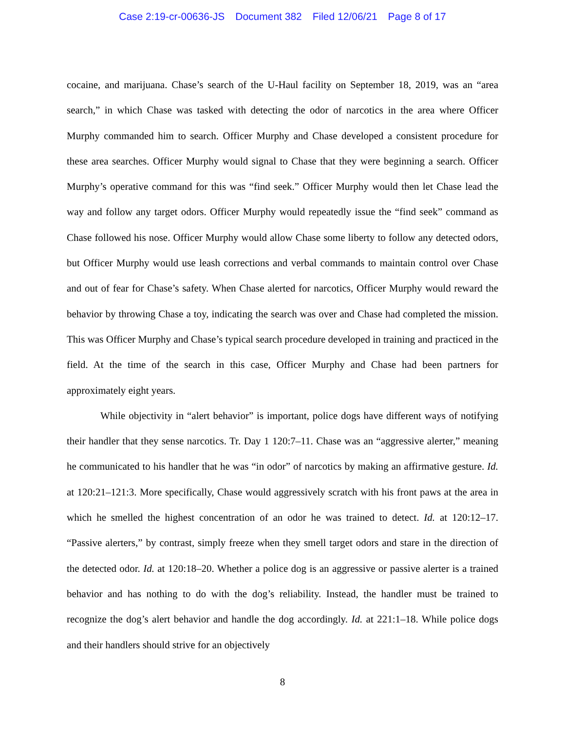Case 2:19-cr-00636-JS Document 382 Filed 12/06/21 Page 8 of 17
cocaine, and marijuana. Chase’s search of the U-Haul facility on September 18, 2019, was an “area search,” in which Chase was tasked with detecting the odor of narcotics in the area where Officer Murphy commanded him to search. Officer Murphy and Chase developed a consistent procedure for these area searches. Officer Murphy would signal to Chase that they were beginning a search. Officer Murphy’s operative command for this was “find seek.” Officer Murphy would then let Chase lead the way and follow any target odors. Officer Murphy would repeatedly issue the “find seek” command as Chase followed his nose. Officer Murphy would allow Chase some liberty to follow any detected odors, but Officer Murphy would use leash corrections and verbal commands to maintain control over Chase and out of fear for Chase’s safety. When Chase alerted for narcotics, Officer Murphy would reward the behavior by throwing Chase a toy, indicating the search was over and Chase had completed the mission. This was Officer Murphy and Chase’s typical search procedure developed in training and practiced in the field. At the time of the search in this case, Officer Murphy and Chase had been partners for approximately eight years.
While objectivity in “alert behavior” is important, police dogs have different ways of notifying their handler that they sense narcotics. Tr. Day 1 120:7–11. Chase was an “aggressive alerter,” meaning he communicated to his handler that he was “in odor” of narcotics by making an affirmative gesture. Id. at 120:21–121:3. More specifically, Chase would aggressively scratch with his front paws at the area in which he smelled the highest concentration of an odor he was trained to detect. Id. at 120:12–17. “Passive alerters,” by contrast, simply freeze when they smell target odors and stare in the direction of the detected odor. Id. at 120:18–20. Whether a police dog is an aggressive or passive alerter is a trained behavior and has nothing to do with the dog’s reliability. Instead, the handler must be trained to recognize the dog’s alert behavior and handle the dog accordingly. Id. at 221:1–18. While police dogs and their handlers should strive for an objectively
8